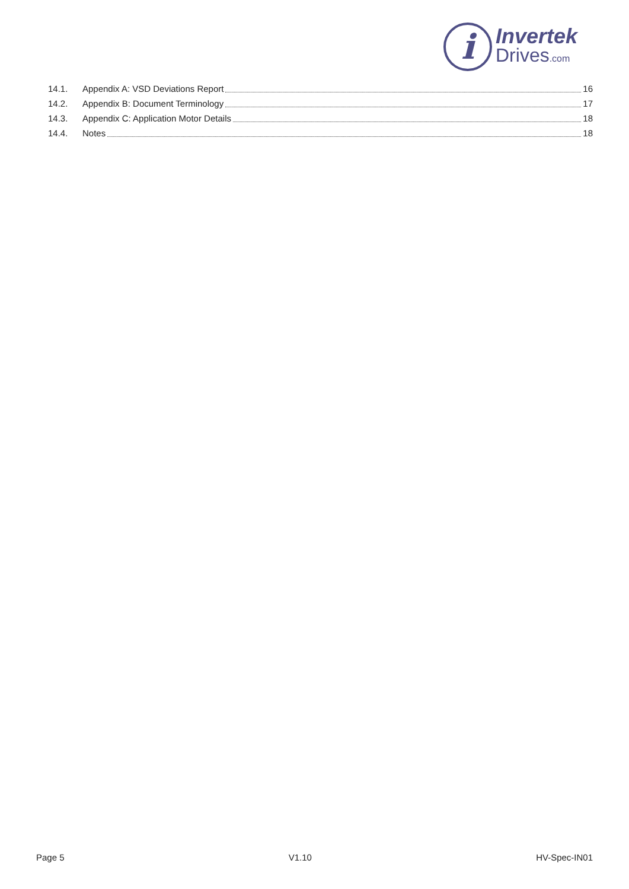i
Invertek
Drives.com
14.1. Appendix A: VSD Deviations Report 16
14.2. Appendix B: Document Terminology 17
14.3. Appendix C: Application Motor Details 18
14.4. Notes 18
Page 5 V1.10 HV-Spec-IN01